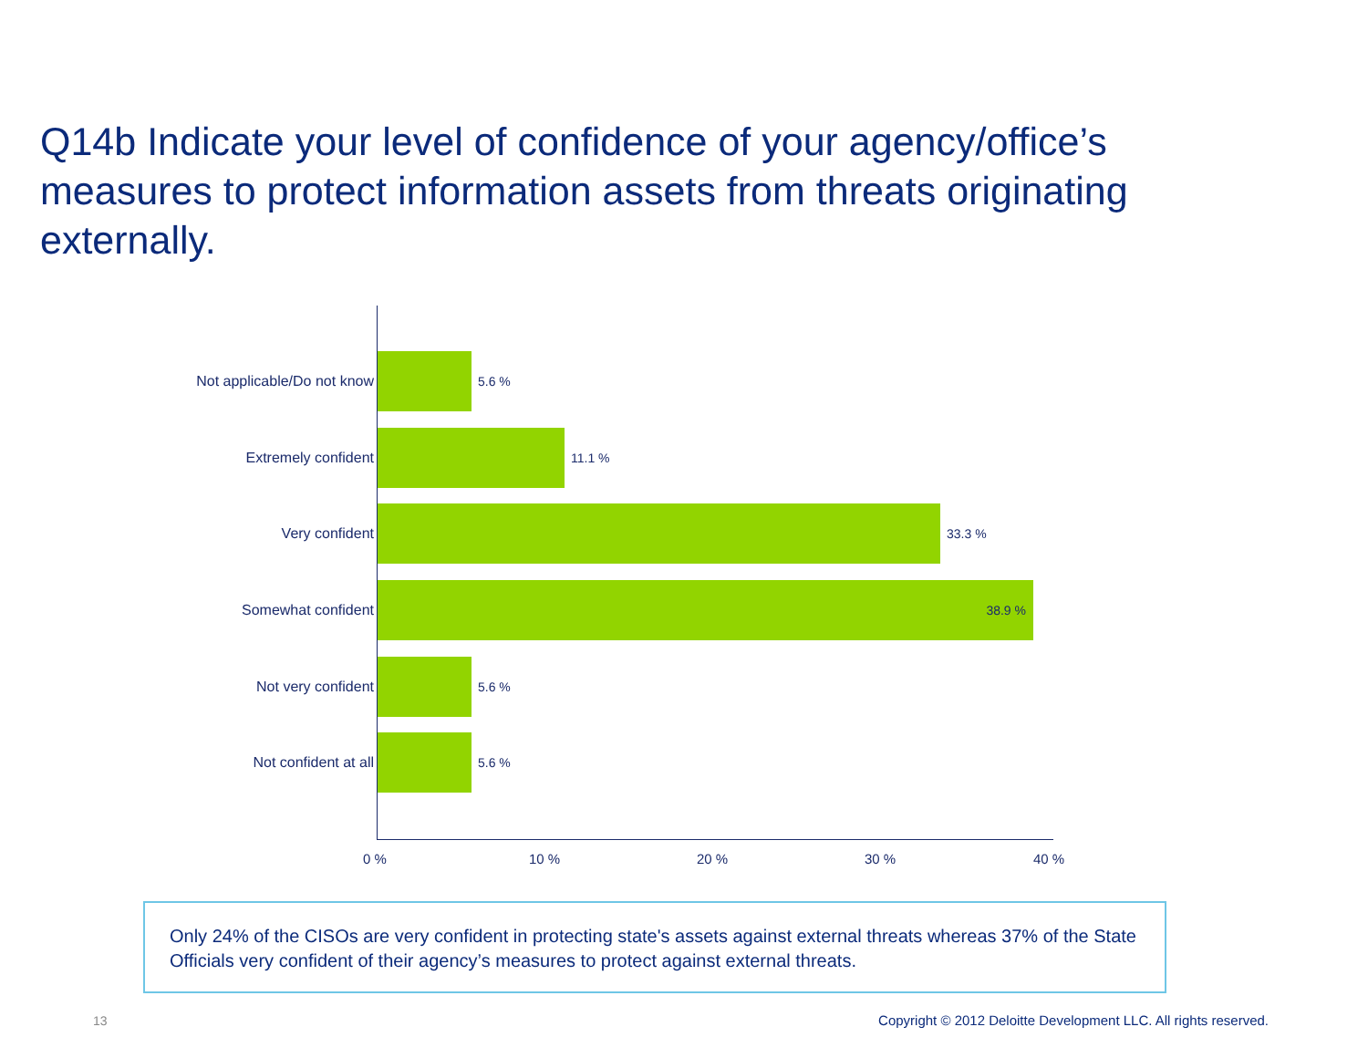Q14b Indicate your level of confidence of your agency/office’s measures to protect information assets from threats originating externally.
Not applicable/Do not know 5.6 %
Extremely confident 11.1 %
Very confident 33.3 %
Somewhat confident
38.9 %
Not very confident 5.6 %
Not confident at all 5.6 %
0 % 10 % 20 % 30 % 40 %
Only 24% of the CISOs are very confident in protecting state's assets against external threats whereas 37% of the State Officials very confident of their agency’s measures to protect against external threats.
13
Copyright © 2012 Deloitte Development LLC. All rights reserved.